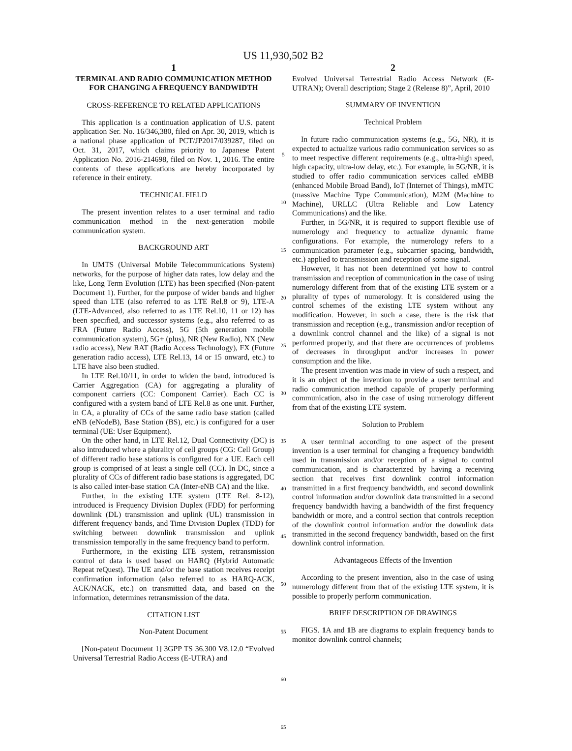US 11,930,502 B2
1
TERMINAL AND RADIO COMMUNICATION METHOD FOR CHANGING A FREQUENCY BANDWIDTH
CROSS-REFERENCE TO RELATED APPLICATIONS
This application is a continuation application of U.S. patent application Ser. No. 16/346,380, filed on Apr. 30, 2019, which is a national phase application of PCT/JP2017/039287, filed on Oct. 31, 2017, which claims priority to Japanese Patent Application No. 2016-214698, filed on Nov. 1, 2016. The entire contents of these applications are hereby incorporated by reference in their entirety.
TECHNICAL FIELD
The present invention relates to a user terminal and radio communication method in the next-generation mobile communication system.
BACKGROUND ART
In UMTS (Universal Mobile Telecommunications System) networks, for the purpose of higher data rates, low delay and the like, Long Term Evolution (LTE) has been specified (Non-patent Document 1). Further, for the purpose of wider bands and higher speed than LTE (also referred to as LTE Rel.8 or 9), LTE-A (LTE-Advanced, also referred to as LTE Rel.10, 11 or 12) has been specified, and successor systems (e.g., also referred to as FRA (Future Radio Access), 5G (5th generation mobile communication system), 5G+ (plus), NR (New Radio), NX (New radio access), New RAT (Radio Access Technology), FX (Future generation radio access), LTE Rel.13, 14 or 15 onward, etc.) to LTE have also been studied.
In LTE Rel.10/11, in order to widen the band, introduced is Carrier Aggregation (CA) for aggregating a plurality of component carriers (CC: Component Carrier). Each CC is configured with a system band of LTE Rel.8 as one unit. Further, in CA, a plurality of CCs of the same radio base station (called eNB (eNodeB), Base Station (BS), etc.) is configured for a user terminal (UE: User Equipment).
On the other hand, in LTE Rel.12, Dual Connectivity (DC) is also introduced where a plurality of cell groups (CG: Cell Group) of different radio base stations is configured for a UE. Each cell group is comprised of at least a single cell (CC). In DC, since a plurality of CCs of different radio base stations is aggregated, DC is also called inter-base station CA (Inter-eNB CA) and the like.
Further, in the existing LTE system (LTE Rel. 8-12), introduced is Frequency Division Duplex (FDD) for performing downlink (DL) transmission and uplink (UL) transmission in different frequency bands, and Time Division Duplex (TDD) for switching between downlink transmission and uplink transmission temporally in the same frequency band to perform.
Furthermore, in the existing LTE system, retransmission control of data is used based on HARQ (Hybrid Automatic Repeat reQuest). The UE and/or the base station receives receipt confirmation information (also referred to as HARQ-ACK, ACK/NACK, etc.) on transmitted data, and based on the information, determines retransmission of the data.
CITATION LIST
Non-Patent Document
[Non-patent Document 1] 3GPP TS 36.300 V8.12.0 “Evolved Universal Terrestrial Radio Access (E-UTRA) and
5
10
15
20
25
30
35
40
45
50
55
60
65
2
Evolved Universal Terrestrial Radio Access Network (E-UTRAN); Overall description; Stage 2 (Release 8)”, April, 2010
SUMMARY OF INVENTION
Technical Problem
In future radio communication systems (e.g., 5G, NR), it is expected to actualize various radio communication services so as to meet respective different requirements (e.g., ultra-high speed, high capacity, ultra-low delay, etc.). For example, in 5G/NR, it is studied to offer radio communication services called eMBB (enhanced Mobile Broad Band), IoT (Internet of Things), mMTC (massive Machine Type Communication), M2M (Machine to Machine), URLLC (Ultra Reliable and Low Latency Communications) and the like.
Further, in 5G/NR, it is required to support flexible use of numerology and frequency to actualize dynamic frame configurations. For example, the numerology refers to a communication parameter (e.g., subcarrier spacing, bandwidth, etc.) applied to transmission and reception of some signal.
However, it has not been determined yet how to control transmission and reception of communication in the case of using numerology different from that of the existing LTE system or a plurality of types of numerology. It is considered using the control schemes of the existing LTE system without any modification. However, in such a case, there is the risk that transmission and reception (e.g., transmission and/or reception of a downlink control channel and the like) of a signal is not performed properly, and that there are occurrences of problems of decreases in throughput and/or increases in power consumption and the like.
The present invention was made in view of such a respect, and it is an object of the invention to provide a user terminal and radio communication method capable of properly performing communication, also in the case of using numerology different from that of the existing LTE system.
Solution to Problem
A user terminal according to one aspect of the present invention is a user terminal for changing a frequency bandwidth used in transmission and/or reception of a signal to control communication, and is characterized by having a receiving section that receives first downlink control information transmitted in a first frequency bandwidth, and second downlink control information and/or downlink data transmitted in a second frequency bandwidth having a bandwidth of the first frequency bandwidth or more, and a control section that controls reception of the downlink control information and/or the downlink data transmitted in the second frequency bandwidth, based on the first downlink control information.
Advantageous Effects of the Invention
According to the present invention, also in the case of using numerology different from that of the existing LTE system, it is possible to properly perform communication.
BRIEF DESCRIPTION OF DRAWINGS
FIGS. 1 A and 1 B are diagrams to explain frequency bands to monitor downlink control channels;